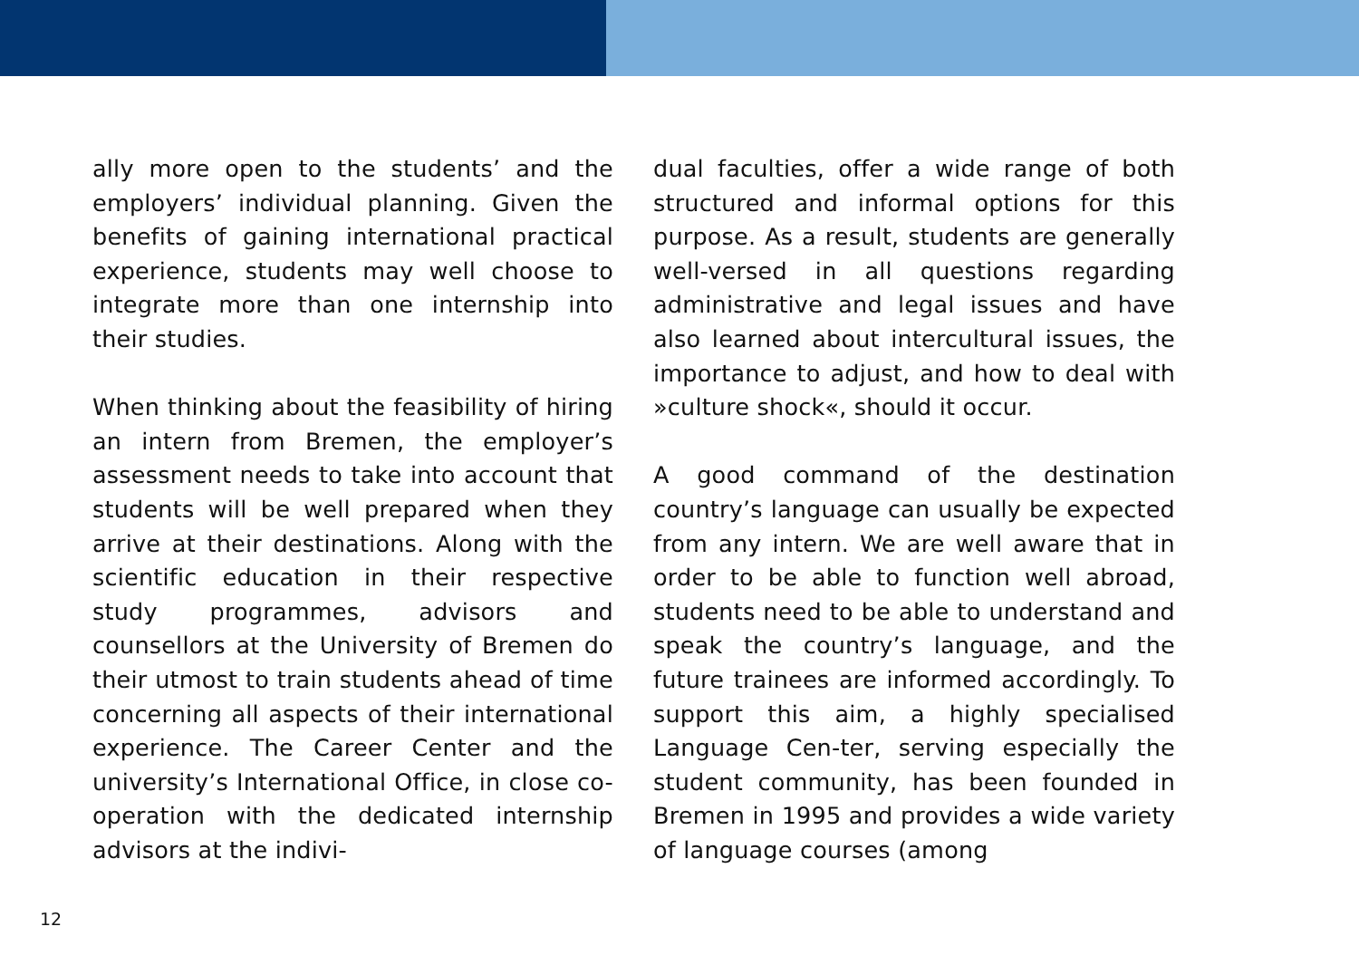ally more open to the students’ and the employers’ individual planning. Given the benefits of gaining international practical experience, students may well choose to integrate more than one internship into their studies.
When thinking about the feasibility of hiring an intern from Bremen, the employer’s assessment needs to take into account that students will be well prepared when they arrive at their destinations. Along with the scientific education in their respective study programmes, advisors and counsellors at the University of Bremen do their utmost to train students ahead of time concerning all aspects of their international experience. The Career Center and the university’s International Office, in close co-operation with the dedicated internship advisors at the indivi-
dual faculties, offer a wide range of both structured and informal options for this purpose. As a result, students are generally well-versed in all questions regarding administrative and legal issues and have also learned about intercultural issues, the importance to adjust, and how to deal with »culture shock«, should it occur.
A good command of the destination country’s language can usually be expected from any intern. We are well aware that in order to be able to function well abroad, students need to be able to understand and speak the country’s language, and the future trainees are informed accordingly. To support this aim, a highly specialised Language Cen-ter, serving especially the student community, has been founded in Bremen in 1995 and provides a wide variety of language courses (among
12